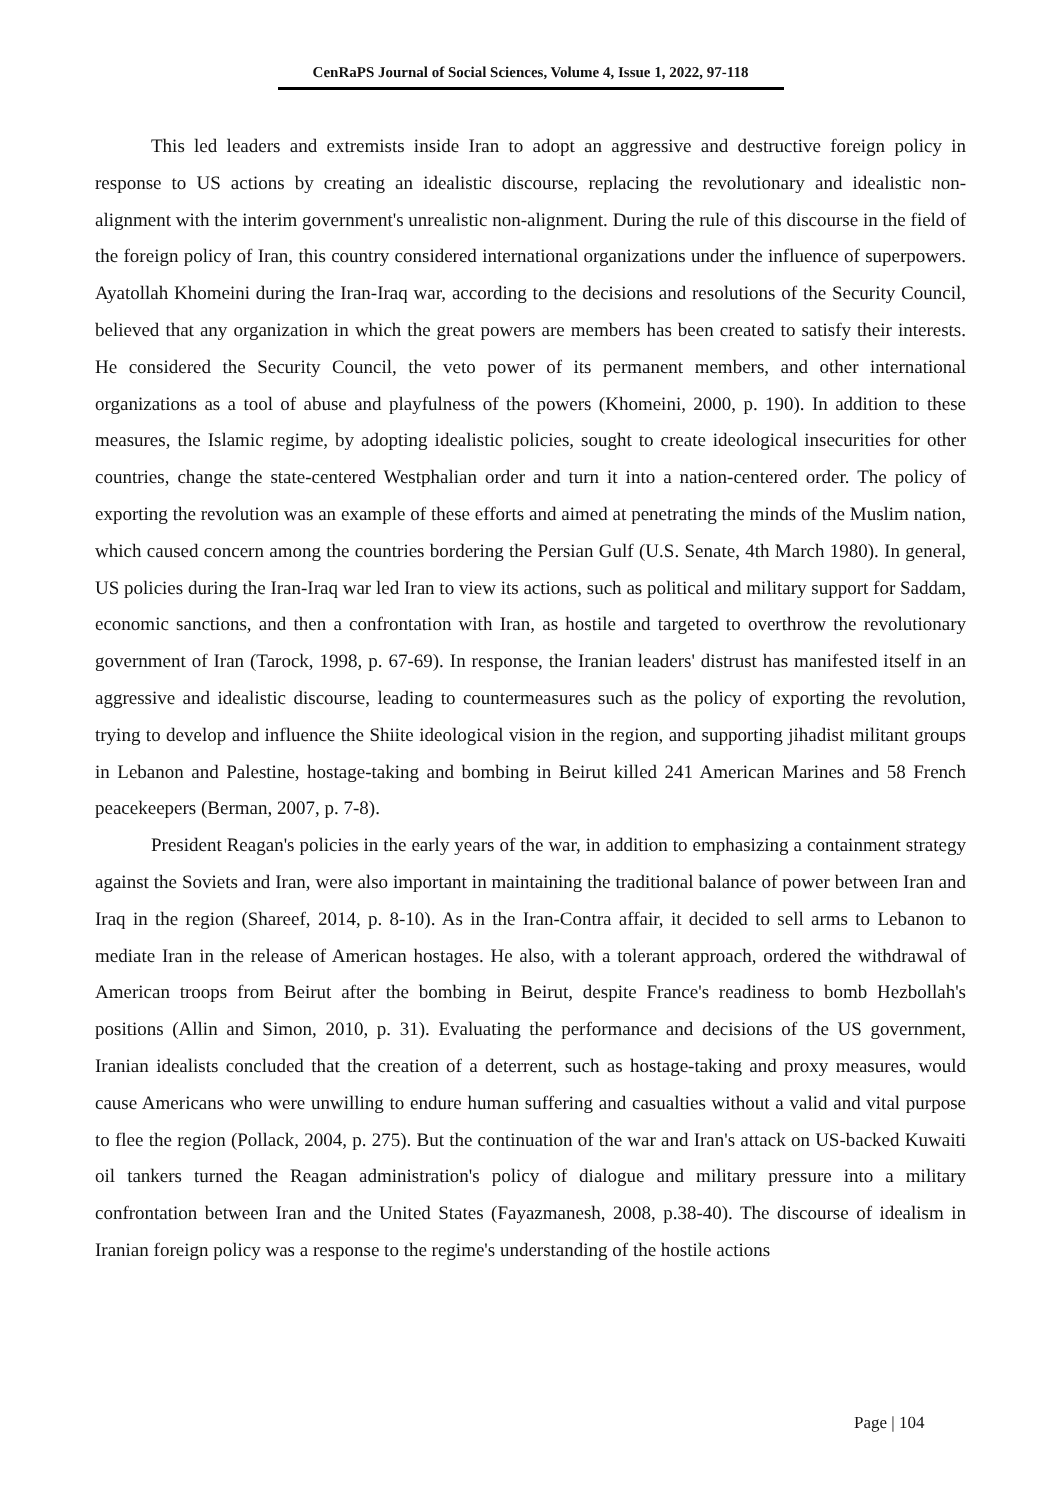CenRaPS Journal of Social Sciences, Volume 4, Issue 1, 2022, 97-118
This led leaders and extremists inside Iran to adopt an aggressive and destructive foreign policy in response to US actions by creating an idealistic discourse, replacing the revolutionary and idealistic non-alignment with the interim government's unrealistic non-alignment. During the rule of this discourse in the field of the foreign policy of Iran, this country considered international organizations under the influence of superpowers. Ayatollah Khomeini during the Iran-Iraq war, according to the decisions and resolutions of the Security Council, believed that any organization in which the great powers are members has been created to satisfy their interests. He considered the Security Council, the veto power of its permanent members, and other international organizations as a tool of abuse and playfulness of the powers (Khomeini, 2000, p. 190). In addition to these measures, the Islamic regime, by adopting idealistic policies, sought to create ideological insecurities for other countries, change the state-centered Westphalian order and turn it into a nation-centered order. The policy of exporting the revolution was an example of these efforts and aimed at penetrating the minds of the Muslim nation, which caused concern among the countries bordering the Persian Gulf (U.S. Senate, 4th March 1980). In general, US policies during the Iran-Iraq war led Iran to view its actions, such as political and military support for Saddam, economic sanctions, and then a confrontation with Iran, as hostile and targeted to overthrow the revolutionary government of Iran (Tarock, 1998, p. 67-69). In response, the Iranian leaders' distrust has manifested itself in an aggressive and idealistic discourse, leading to countermeasures such as the policy of exporting the revolution, trying to develop and influence the Shiite ideological vision in the region, and supporting jihadist militant groups in Lebanon and Palestine, hostage-taking and bombing in Beirut killed 241 American Marines and 58 French peacekeepers (Berman, 2007, p. 7-8).
President Reagan's policies in the early years of the war, in addition to emphasizing a containment strategy against the Soviets and Iran, were also important in maintaining the traditional balance of power between Iran and Iraq in the region (Shareef, 2014, p. 8-10). As in the Iran-Contra affair, it decided to sell arms to Lebanon to mediate Iran in the release of American hostages. He also, with a tolerant approach, ordered the withdrawal of American troops from Beirut after the bombing in Beirut, despite France's readiness to bomb Hezbollah's positions (Allin and Simon, 2010, p. 31). Evaluating the performance and decisions of the US government, Iranian idealists concluded that the creation of a deterrent, such as hostage-taking and proxy measures, would cause Americans who were unwilling to endure human suffering and casualties without a valid and vital purpose to flee the region (Pollack, 2004, p. 275). But the continuation of the war and Iran's attack on US-backed Kuwaiti oil tankers turned the Reagan administration's policy of dialogue and military pressure into a military confrontation between Iran and the United States (Fayazmanesh, 2008, p.38-40). The discourse of idealism in Iranian foreign policy was a response to the regime's understanding of the hostile actions
Page | 104